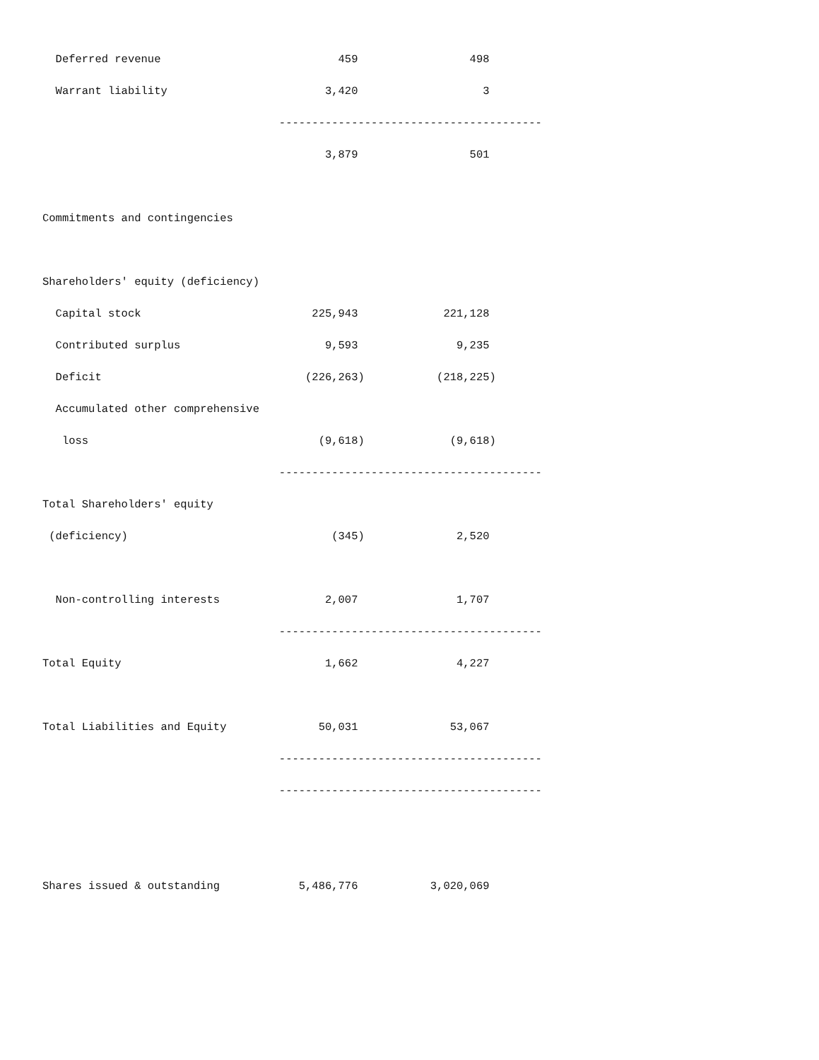Deferred revenue                           459                 498
  Warrant liability                        3,420                   3
                                    ----------------------------------------
                                           3,879                 501

Commitments and contingencies

Shareholders' equity (deficiency)
  Capital stock                          225,943             221,128
  Contributed surplus                      9,593               9,235
  Deficit                               (226,263)           (218,225)
  Accumulated other comprehensive
   loss                                   (9,618)             (9,618)
                                    ----------------------------------------
Total Shareholders' equity
 (deficiency)                               (345)              2,520

  Non-controlling interests                2,007               1,707
                                    ----------------------------------------
Total Equity                               1,662               4,227

Total Liabilities and Equity              50,031              53,067
                                    ----------------------------------------
                                    ----------------------------------------


Shares issued & outstanding            5,486,776           3,020,069